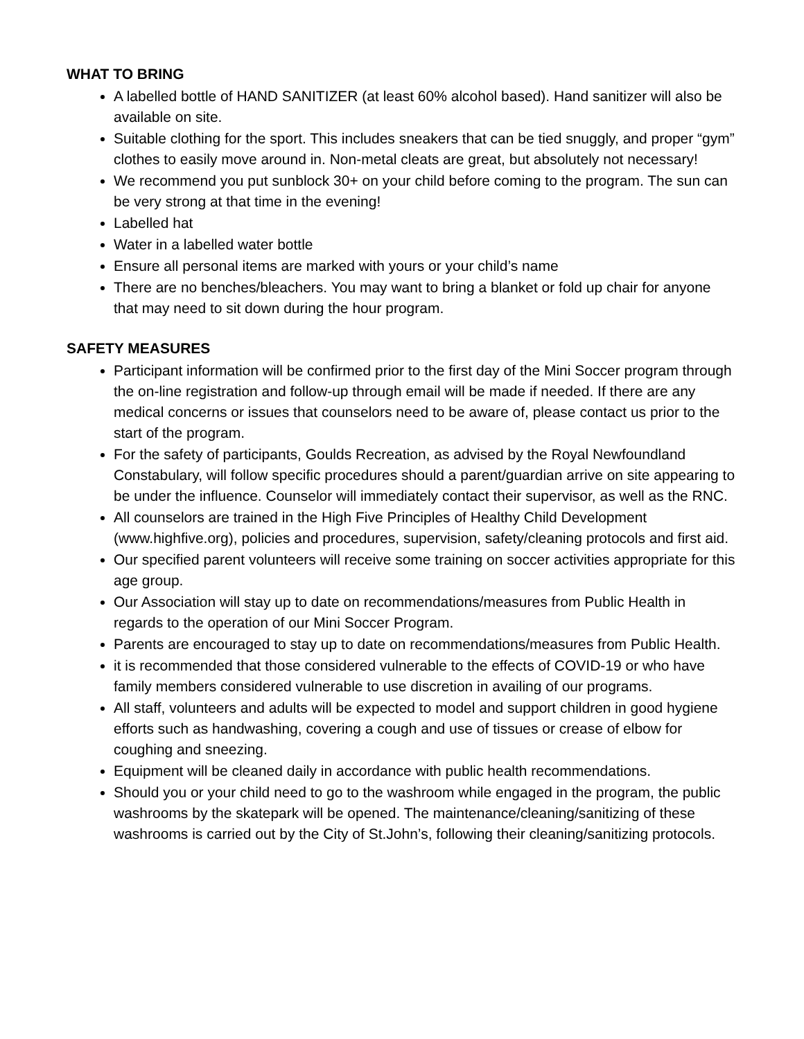WHAT TO BRING
A labelled bottle of HAND SANITIZER (at least 60% alcohol based). Hand sanitizer will also be available on site.
Suitable clothing for the sport. This includes sneakers that can be tied snuggly, and proper “gym” clothes to easily move around in. Non-metal cleats are great, but absolutely not necessary!
We recommend you put sunblock 30+ on your child before coming to the program. The sun can be very strong at that time in the evening!
Labelled hat
Water in a labelled water bottle
Ensure all personal items are marked with yours or your child’s name
There are no benches/bleachers. You may want to bring a blanket or fold up chair for anyone that may need to sit down during the hour program.
SAFETY MEASURES
Participant information will be confirmed prior to the first day of the Mini Soccer program through the on-line registration and follow-up through email will be made if needed. If there are any medical concerns or issues that counselors need to be aware of, please contact us prior to the start of the program.
For the safety of participants, Goulds Recreation, as advised by the Royal Newfoundland Constabulary, will follow specific procedures should a parent/guardian arrive on site appearing to be under the influence. Counselor will immediately contact their supervisor, as well as the RNC.
All counselors are trained in the High Five Principles of Healthy Child Development (www.highfive.org), policies and procedures, supervision, safety/cleaning protocols and first aid.
Our specified parent volunteers will receive some training on soccer activities appropriate for this age group.
Our Association will stay up to date on recommendations/measures from Public Health in regards to the operation of our Mini Soccer Program.
Parents are encouraged to stay up to date on recommendations/measures from Public Health.
it is recommended that those considered vulnerable to the effects of COVID-19 or who have family members considered vulnerable to use discretion in availing of our programs.
All staff, volunteers and adults will be expected to model and support children in good hygiene efforts such as handwashing, covering a cough and use of tissues or crease of elbow for coughing and sneezing.
Equipment will be cleaned daily in accordance with public health recommendations.
Should you or your child need to go to the washroom while engaged in the program, the public washrooms by the skatepark will be opened. The maintenance/cleaning/sanitizing of these washrooms is carried out by the City of St.John’s, following their cleaning/sanitizing protocols.